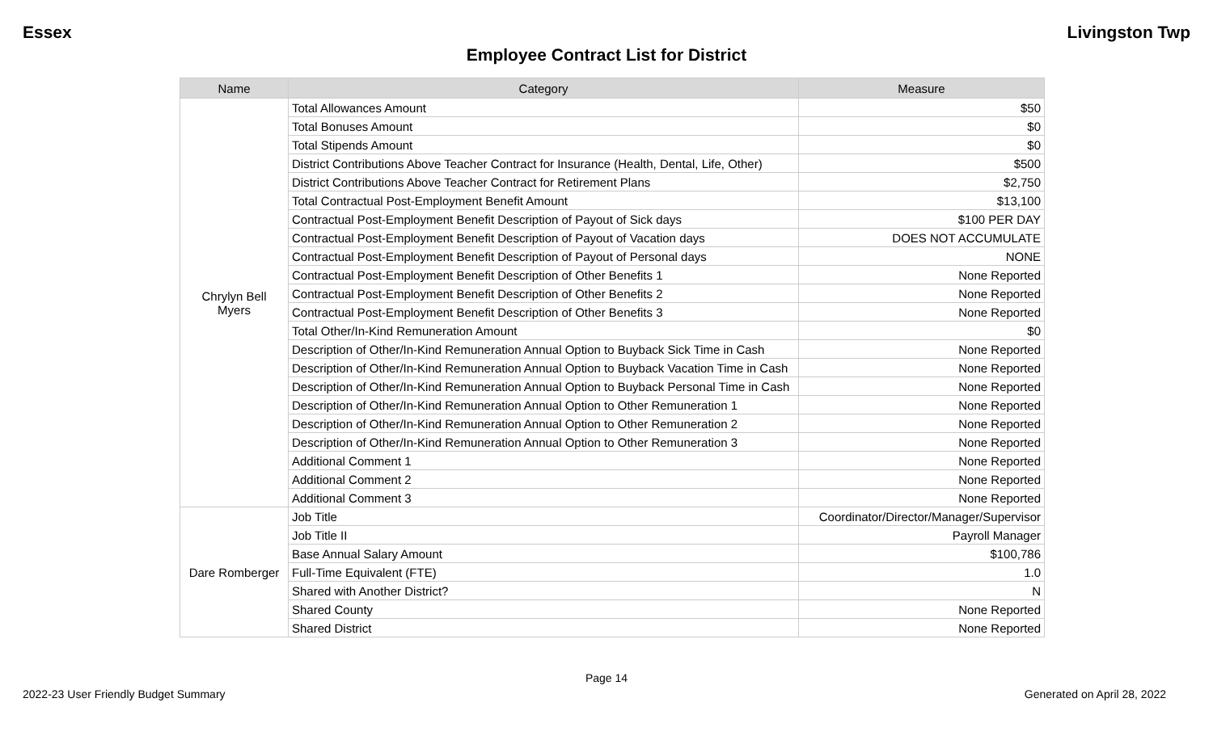Essex Livingston Twp
Employee Contract List for District
| Name | Category | Measure |
| --- | --- | --- |
| Chrylyn Bell Myers | Total Allowances Amount | $50 |
| | Total Bonuses Amount | $0 |
| | Total Stipends Amount | $0 |
| | District Contributions Above Teacher Contract for Insurance (Health, Dental, Life, Other) | $500 |
| | District Contributions Above Teacher Contract for Retirement Plans | $2,750 |
| | Total Contractual Post-Employment Benefit Amount | $13,100 |
| | Contractual Post-Employment Benefit Description of Payout of Sick days | $100 PER DAY |
| | Contractual Post-Employment Benefit Description of Payout of Vacation days | DOES NOT ACCUMULATE |
| | Contractual Post-Employment Benefit Description of Payout of Personal days | NONE |
| | Contractual Post-Employment Benefit Description of Other Benefits 1 | None Reported |
| | Contractual Post-Employment Benefit Description of Other Benefits 2 | None Reported |
| | Contractual Post-Employment Benefit Description of Other Benefits 3 | None Reported |
| | Total Other/In-Kind Remuneration Amount | $0 |
| | Description of Other/In-Kind Remuneration Annual Option to Buyback Sick Time in Cash | None Reported |
| | Description of Other/In-Kind Remuneration Annual Option to Buyback Vacation Time in Cash | None Reported |
| | Description of Other/In-Kind Remuneration Annual Option to Buyback Personal Time in Cash | None Reported |
| | Description of Other/In-Kind Remuneration Annual Option to Other Remuneration 1 | None Reported |
| | Description of Other/In-Kind Remuneration Annual Option to Other Remuneration 2 | None Reported |
| | Description of Other/In-Kind Remuneration Annual Option to Other Remuneration 3 | None Reported |
| | Additional Comment 1 | None Reported |
| | Additional Comment 2 | None Reported |
| | Additional Comment 3 | None Reported |
| Dare Romberger | Job Title | Coordinator/Director/Manager/Supervisor |
| | Job Title II | Payroll Manager |
| | Base Annual Salary Amount | $100,786 |
| | Full-Time Equivalent (FTE) | 1.0 |
| | Shared with Another District? | N |
| | Shared County | None Reported |
| | Shared District | None Reported |
Page 14
2022-23 User Friendly Budget Summary Generated on April 28, 2022